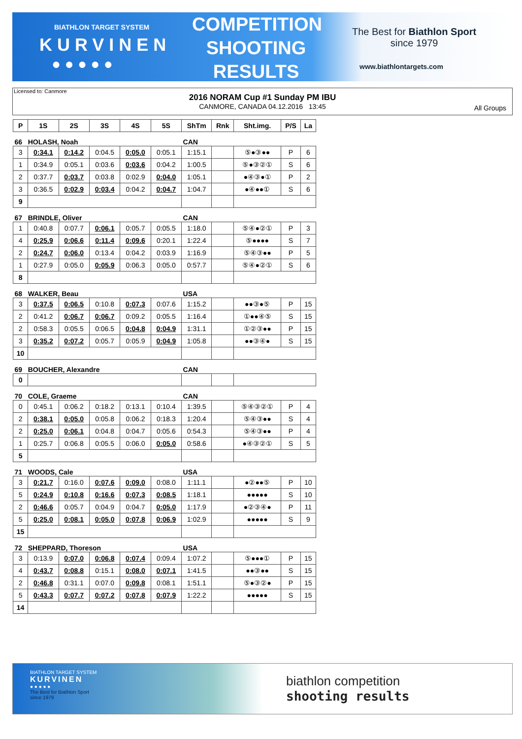BIATHLON TARGET SYSTEM
KURVINEN
● ● ● ● ●
COMPETITION SHOOTING RESULTS
The Best for Biathlon Sport
since 1979
www.biathlontargets.com
Licensed to: Canmore
2016 NORAM Cup #1 Sunday PM IBU
CANMORE, CANADA 04.12.2016 13:45
All Groups
| P | 1S | 2S | 3S | 4S | 5S | ShTm | Rnk | Sht.img. | P/S | La |
| --- | --- | --- | --- | --- | --- | --- | --- | --- | --- | --- |
| 66 HOLASH, Noah | | | | | | CAN | | | | |
| 3 | 0:34.1 | 0:14.2 | 0:04.5 | 0:05.0 | 0:05.1 | 1:15.1 | | ⑤●③●● | P | 6 |
| 1 | 0:34.9 | 0:05.1 | 0:03.6 | 0:03.6 | 0:04.2 | 1:00.5 | | ⑤●③②① | S | 6 |
| 2 | 0:37.7 | 0:03.7 | 0:03.8 | 0:02.9 | 0:04.0 | 1:05.1 | | ●④③●① | P | 2 |
| 3 | 0:36.5 | 0:02.9 | 0:03.4 | 0:04.2 | 0:04.7 | 1:04.7 | | ●④●●① | S | 6 |
| 9 | | | | | | | | | | |
| 67 BRINDLE, Oliver | | | | | | CAN | | | | |
| 1 | 0:40.8 | 0:07.7 | 0:06.1 | 0:05.7 | 0:05.5 | 1:18.0 | | ⑤④●②① | P | 3 |
| 4 | 0:25.9 | 0:06.6 | 0:11.4 | 0:09.6 | 0:20.1 | 1:22.4 | | ⑤●●●● | S | 7 |
| 2 | 0:24.7 | 0:06.0 | 0:13.4 | 0:04.2 | 0:03.9 | 1:16.9 | | ⑤④③●● | P | 5 |
| 1 | 0:27.9 | 0:05.0 | 0:05.9 | 0:06.3 | 0:05.0 | 0:57.7 | | ⑤④●②① | S | 6 |
| 8 | | | | | | | | | | |
| 68 WALKER, Beau | | | | | | USA | | | | |
| 3 | 0:37.5 | 0:06.5 | 0:10.8 | 0:07.3 | 0:07.6 | 1:15.2 | | ●●③●⑤ | P | 15 |
| 2 | 0:41.2 | 0:06.7 | 0:06.7 | 0:09.2 | 0:05.5 | 1:16.4 | | ①●●④⑤ | S | 15 |
| 2 | 0:58.3 | 0:05.5 | 0:06.5 | 0:04.8 | 0:04.9 | 1:31.1 | | ①②③●● | P | 15 |
| 3 | 0:35.2 | 0:07.2 | 0:05.7 | 0:05.9 | 0:04.9 | 1:05.8 | | ●●③④● | S | 15 |
| 10 | | | | | | | | | | |
| 69 BOUCHER, Alexandre | | | | | | CAN | | | | |
| 0 | | | | | | | | | | |
| 70 COLE, Graeme | | | | | | CAN | | | | |
| 0 | 0:45.1 | 0:06.2 | 0:18.2 | 0:13.1 | 0:10.4 | 1:39.5 | | ⑤④③②① | P | 4 |
| 2 | 0:38.1 | 0:05.0 | 0:05.8 | 0:06.2 | 0:18.3 | 1:20.4 | | ⑤④③●● | S | 4 |
| 2 | 0:25.0 | 0:06.1 | 0:04.8 | 0:04.7 | 0:05.6 | 0:54.3 | | ⑤④③●● | P | 4 |
| 1 | 0:25.7 | 0:06.8 | 0:05.5 | 0:06.0 | 0:05.0 | 0:58.6 | | ●④③②① | S | 5 |
| 5 | | | | | | | | | | |
| 71 WOODS, Cale | | | | | | USA | | | | |
| 3 | 0:21.7 | 0:16.0 | 0:07.6 | 0:09.0 | 0:08.0 | 1:11.1 | | ●②●●⑤ | P | 10 |
| 5 | 0:24.9 | 0:10.8 | 0:16.6 | 0:07.3 | 0:08.5 | 1:18.1 | | ●●●●● | S | 10 |
| 2 | 0:46.6 | 0:05.7 | 0:04.9 | 0:04.7 | 0:05.0 | 1:17.9 | | ●②③④● | P | 11 |
| 5 | 0:25.0 | 0:08.1 | 0:05.0 | 0:07.8 | 0:06.9 | 1:02.9 | | ●●●●● | S | 9 |
| 15 | | | | | | | | | | |
| 72 SHEPPARD, Thoreson | | | | | | USA | | | | |
| 3 | 0:13.9 | 0:07.0 | 0:06.8 | 0:07.4 | 0:09.4 | 1:07.2 | | ⑤●●●① | P | 15 |
| 4 | 0:43.7 | 0:08.8 | 0:15.1 | 0:08.0 | 0:07.1 | 1:41.5 | | ●●③●● | S | 15 |
| 2 | 0:46.8 | 0:31.1 | 0:07.0 | 0:09.8 | 0:08.1 | 1:51.1 | | ⑤●③②● | P | 15 |
| 5 | 0:43.3 | 0:07.7 | 0:07.2 | 0:07.8 | 0:07.9 | 1:22.2 | | ●●●●● | S | 15 |
| 14 | | | | | | | | | | |
BIATHLON TARGET SYSTEM
KURVINEN
● ● ● ● ●
The Best for Biathlon Sport
since 1979
biathlon competition
shooting results